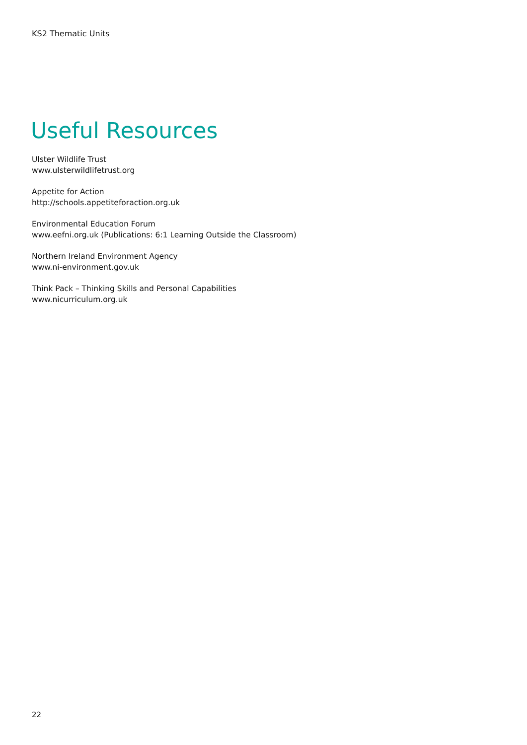KS2 Thematic Units
Useful Resources
Ulster Wildlife Trust
www.ulsterwildlifetrust.org
Appetite for Action
http://schools.appetiteforaction.org.uk
Environmental Education Forum
www.eefni.org.uk (Publications: 6:1 Learning Outside the Classroom)
Northern Ireland Environment Agency
www.ni-environment.gov.uk
Think Pack – Thinking Skills and Personal Capabilities
www.nicurriculum.org.uk
22